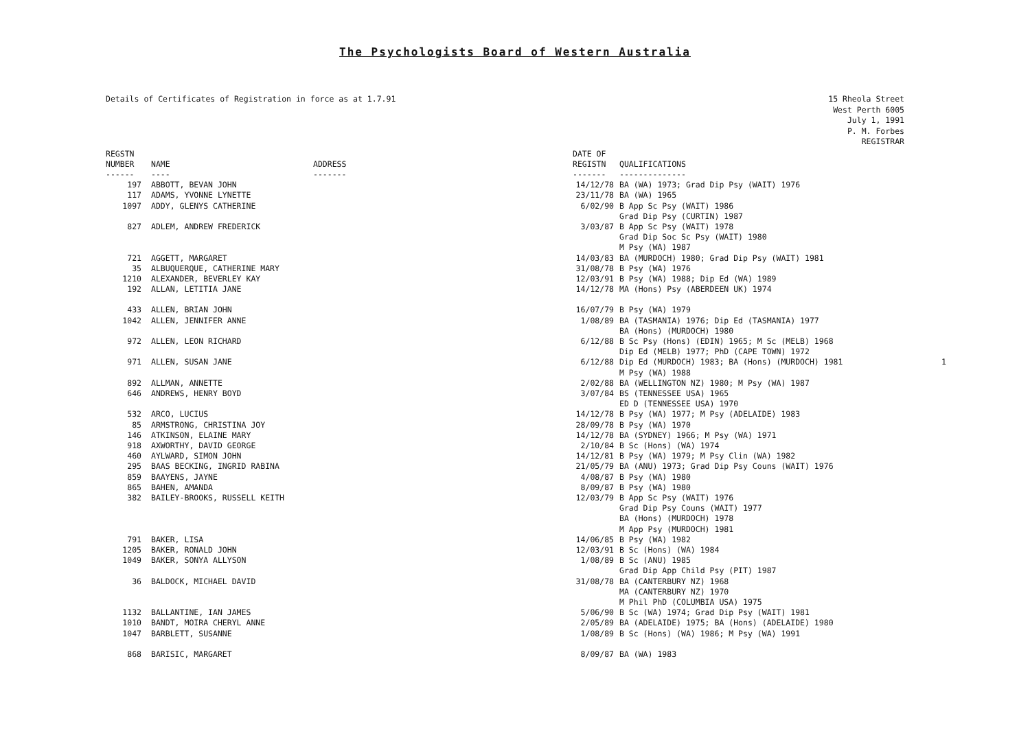The Psychologists Board of Western Australia
Details of Certificates of Registration in force as at 1.7.91
15 Rheola Street
West Perth 6005
July 1, 1991
P. M. Forbes
REGISTRAR
| REGSTN NUMBER | NAME | ADDRESS | DATE OF REGISTN | QUALIFICATIONS |
| --- | --- | --- | --- | --- |
| ------ | ---- | ------- | ------- | -------------- |
| 197 | ABBOTT, BEVAN JOHN | | 14/12/78 | BA (WA) 1973; Grad Dip Psy (WAIT) 1976 |
| 117 | ADAMS, YVONNE LYNETTE | | 23/11/78 | BA (WA) 1965 |
| 1097 | ADDY, GLENYS CATHERINE | | 6/02/90 | B App Sc Psy (WAIT) 1986 Grad Dip Psy (CURTIN) 1987 |
| 827 | ADLEM, ANDREW FREDERICK | | 3/03/87 | B App Sc Psy (WAIT) 1978 Grad Dip Soc Sc Psy (WAIT) 1980 M Psy (WA) 1987 |
| 721 | AGGETT, MARGARET | | 14/03/83 | BA (MURDOCH) 1980; Grad Dip Psy (WAIT) 1981 |
| 35 | ALBUQUERQUE, CATHERINE MARY | | 31/08/78 | B Psy (WA) 1976 |
| 1210 | ALEXANDER, BEVERLEY KAY | | 12/03/91 | B Psy (WA) 1988; Dip Ed (WA) 1989 |
| 192 | ALLAN, LETITIA JANE | | 14/12/78 | MA (Hons) Psy (ABERDEEN UK) 1974 |
| 433 | ALLEN, BRIAN JOHN | | 16/07/79 | B Psy (WA) 1979 |
| 1042 | ALLEN, JENNIFER ANNE | | 1/08/89 | BA (TASMANIA) 1976; Dip Ed (TASMANIA) 1977 BA (Hons) (MURDOCH) 1980 |
| 972 | ALLEN, LEON RICHARD | | 6/12/88 | B Sc Psy (Hons) (EDIN) 1965; M Sc (MELB) 1968 Dip Ed (MELB) 1977; PhD (CAPE TOWN) 1972 |
| 971 | ALLEN, SUSAN JANE | | 6/12/88 | Dip Ed (MURDOCH) 1983; BA (Hons) (MURDOCH) 1981 M Psy (WA) 1988 |
| 892 | ALLMAN, ANNETTE | | 2/02/88 | BA (WELLINGTON NZ) 1980; M Psy (WA) 1987 |
| 646 | ANDREWS, HENRY BOYD | | 3/07/84 | BS (TENNESSEE USA) 1965 ED D (TENNESSEE USA) 1970 |
| 532 | ARCO, LUCIUS | | 14/12/78 | B Psy (WA) 1977; M Psy (ADELAIDE) 1983 |
| 85 | ARMSTRONG, CHRISTINA JOY | | 28/09/78 | B Psy (WA) 1970 |
| 146 | ATKINSON, ELAINE MARY | | 14/12/78 | BA (SYDNEY) 1966; M Psy (WA) 1971 |
| 918 | AXWORTHY, DAVID GEORGE | | 2/10/84 | B Sc (Hons) (WA) 1974 |
| 460 | AYLWARD, SIMON JOHN | | 14/12/81 | B Psy (WA) 1979; M Psy Clin (WA) 1982 |
| 295 | BAAS BECKING, INGRID RABINA | | 21/05/79 | BA (ANU) 1973; Grad Dip Psy Couns (WAIT) 1976 |
| 859 | BAAYENS, JAYNE | | 4/08/87 | B Psy (WA) 1980 |
| 865 | BAHEN, AMANDA | | 8/09/87 | B Psy (WA) 1980 |
| 382 | BAILEY-BROOKS, RUSSELL KEITH | | 12/03/79 | B App Sc Psy (WAIT) 1976 Grad Dip Psy Couns (WAIT) 1977 BA (Hons) (MURDOCH) 1978 M App Psy (MURDOCH) 1981 |
| 791 | BAKER, LISA | | 14/06/85 | B Psy (WA) 1982 |
| 1205 | BAKER, RONALD JOHN | | 12/03/91 | B Sc (Hons) (WA) 1984 |
| 1049 | BAKER, SONYA ALLYSON | | 1/08/89 | B Sc (ANU) 1985 Grad Dip App Child Psy (PIT) 1987 |
| 36 | BALDOCK, MICHAEL DAVID | | 31/08/78 | BA (CANTERBURY NZ) 1968 MA (CANTERBURY NZ) 1970 M Phil PhD (COLUMBIA USA) 1975 |
| 1132 | BALLANTINE, IAN JAMES | | 5/06/90 | B Sc (WA) 1974; Grad Dip Psy (WAIT) 1981 |
| 1010 | BANDT, MOIRA CHERYL ANNE | | 2/05/89 | BA (ADELAIDE) 1975; BA (Hons) (ADELAIDE) 1980 |
| 1047 | BARBLETT, SUSANNE | | 1/08/89 | B Sc (Hons) (WA) 1986; M Psy (WA) 1991 |
| 868 | BARISIC, MARGARET | | 8/09/87 | BA (WA) 1983 |
1